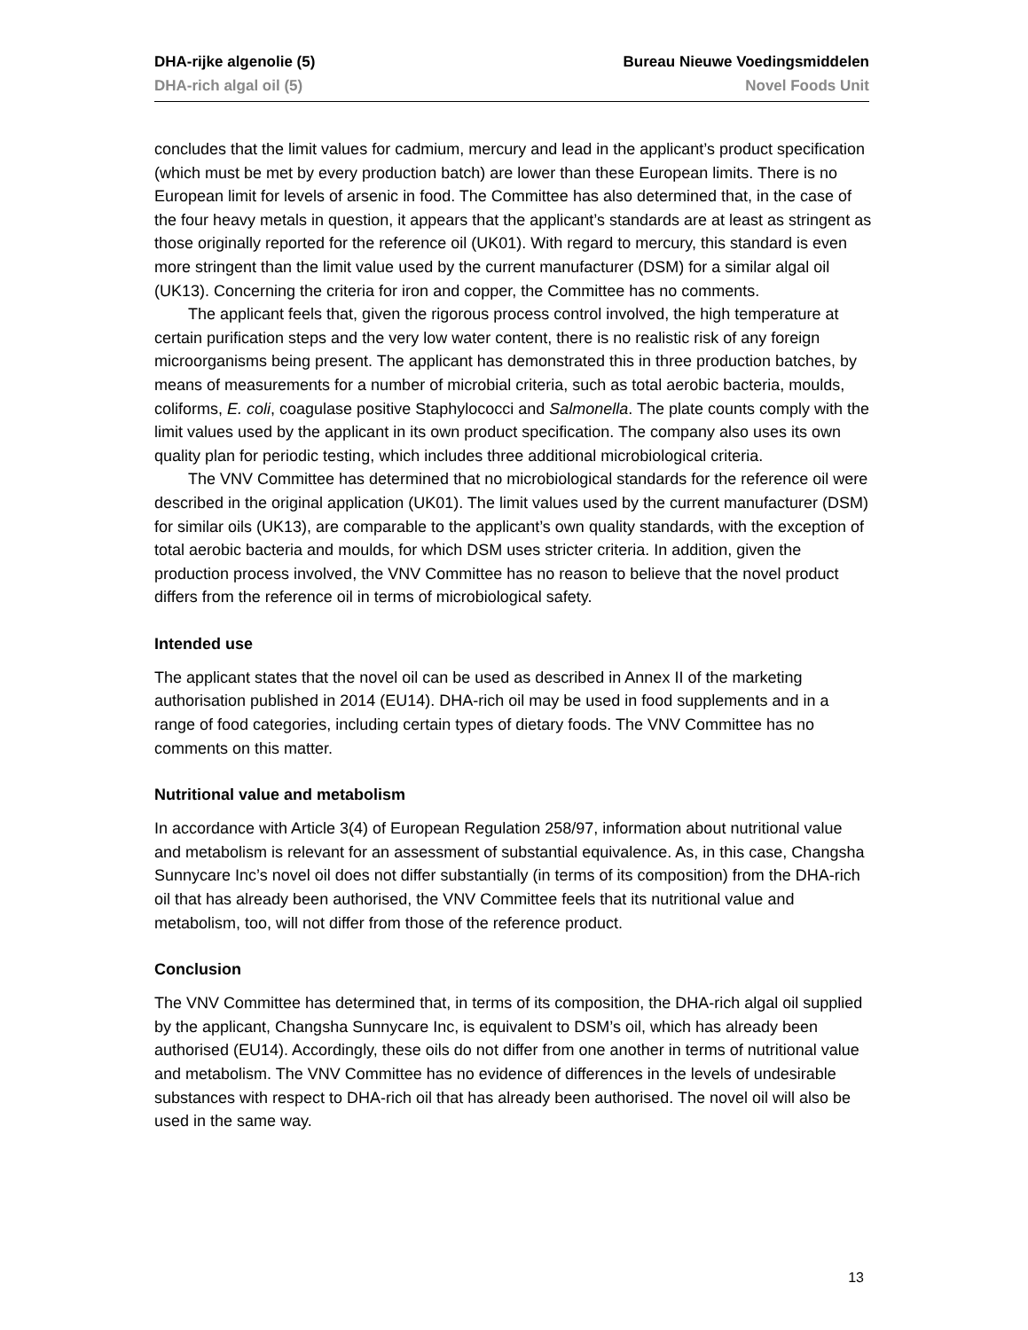DHA-rijke algenolie (5) Bureau Nieuwe Voedingsmiddelen
DHA-rich algal oil (5) Novel Foods Unit
concludes that the limit values for cadmium, mercury and lead in the applicant’s product specification (which must be met by every production batch) are lower than these European limits. There is no European limit for levels of arsenic in food. The Committee has also determined that, in the case of the four heavy metals in question, it appears that the applicant’s standards are at least as stringent as those originally reported for the reference oil (UK01). With regard to mercury, this standard is even more stringent than the limit value used by the current manufacturer (DSM) for a similar algal oil (UK13). Concerning the criteria for iron and copper, the Committee has no comments.
The applicant feels that, given the rigorous process control involved, the high temperature at certain purification steps and the very low water content, there is no realistic risk of any foreign microorganisms being present. The applicant has demonstrated this in three production batches, by means of measurements for a number of microbial criteria, such as total aerobic bacteria, moulds, coliforms, E. coli, coagulase positive Staphylococci and Salmonella. The plate counts comply with the limit values used by the applicant in its own product specification. The company also uses its own quality plan for periodic testing, which includes three additional microbiological criteria.
The VNV Committee has determined that no microbiological standards for the reference oil were described in the original application (UK01). The limit values used by the current manufacturer (DSM) for similar oils (UK13), are comparable to the applicant’s own quality standards, with the exception of total aerobic bacteria and moulds, for which DSM uses stricter criteria. In addition, given the production process involved, the VNV Committee has no reason to believe that the novel product differs from the reference oil in terms of microbiological safety.
Intended use
The applicant states that the novel oil can be used as described in Annex II of the marketing authorisation published in 2014 (EU14). DHA-rich oil may be used in food supplements and in a range of food categories, including certain types of dietary foods. The VNV Committee has no comments on this matter.
Nutritional value and metabolism
In accordance with Article 3(4) of European Regulation 258/97, information about nutritional value and metabolism is relevant for an assessment of substantial equivalence. As, in this case, Changsha Sunnycare Inc’s novel oil does not differ substantially (in terms of its composition) from the DHA-rich oil that has already been authorised, the VNV Committee feels that its nutritional value and metabolism, too, will not differ from those of the reference product.
Conclusion
The VNV Committee has determined that, in terms of its composition, the DHA-rich algal oil supplied by the applicant, Changsha Sunnycare Inc, is equivalent to DSM’s oil, which has already been authorised (EU14). Accordingly, these oils do not differ from one another in terms of nutritional value and metabolism. The VNV Committee has no evidence of differences in the levels of undesirable substances with respect to DHA-rich oil that has already been authorised. The novel oil will also be used in the same way.
13